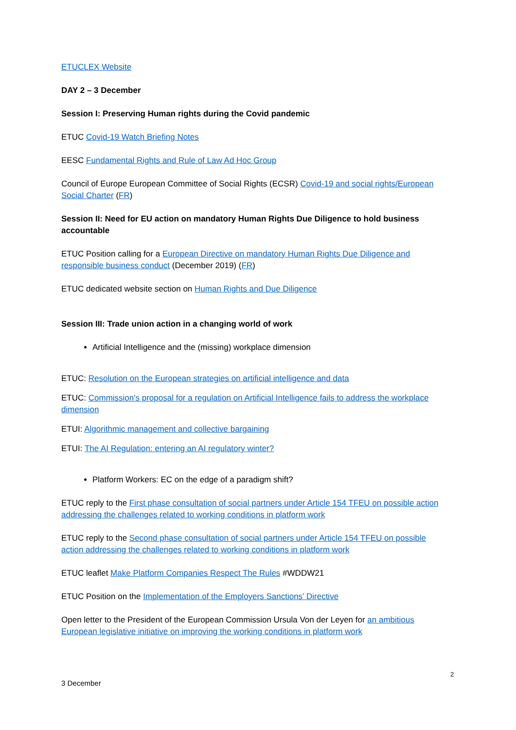ETUCLEX Website
DAY 2 – 3 December
Session I: Preserving Human rights during the Covid pandemic
ETUC Covid-19 Watch Briefing Notes
EESC Fundamental Rights and Rule of Law Ad Hoc Group
Council of Europe European Committee of Social Rights (ECSR) Covid-19 and social rights/European Social Charter (FR)
Session II: Need for EU action on mandatory Human Rights Due Diligence to hold business accountable
ETUC Position calling for a European Directive on mandatory Human Rights Due Diligence and responsible business conduct (December 2019) (FR)
ETUC dedicated website section on Human Rights and Due Diligence
Session III: Trade union action in a changing world of work
Artificial Intelligence and the (missing) workplace dimension
ETUC: Resolution on the European strategies on artificial intelligence and data
ETUC: Commission's proposal for a regulation on Artificial Intelligence fails to address the workplace dimension
ETUI: Algorithmic management and collective bargaining
ETUI: The AI Regulation: entering an AI regulatory winter?
Platform Workers: EC on the edge of a paradigm shift?
ETUC reply to the First phase consultation of social partners under Article 154 TFEU on possible action addressing the challenges related to working conditions in platform work
ETUC reply to the Second phase consultation of social partners under Article 154 TFEU on possible action addressing the challenges related to working conditions in platform work
ETUC leaflet Make Platform Companies Respect The Rules #WDDW21
ETUC Position on the Implementation of the Employers Sanctions’ Directive
Open letter to the President of the European Commission Ursula Von der Leyen for an ambitious European legislative initiative on improving the working conditions in platform work
2
3 December